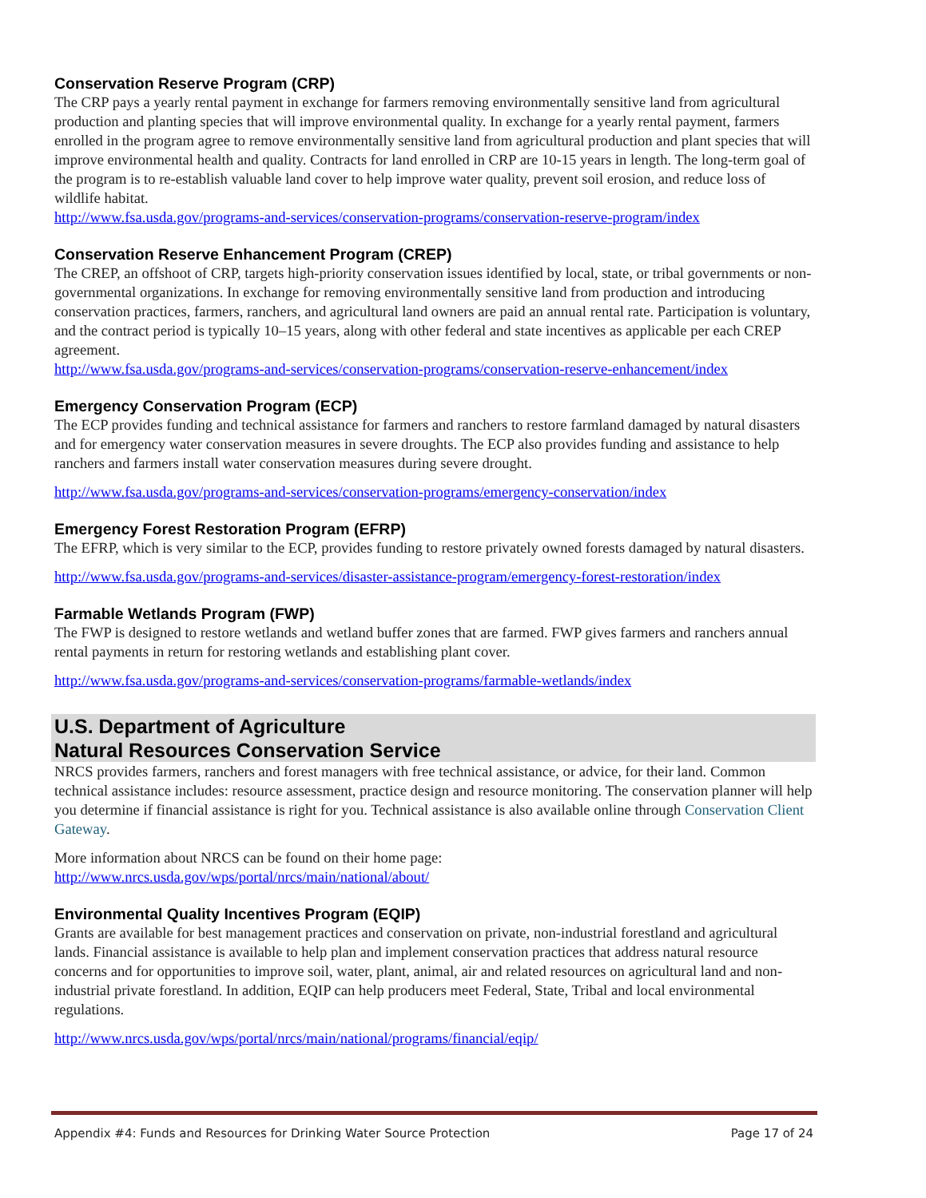Conservation Reserve Program (CRP)
The CRP pays a yearly rental payment in exchange for farmers removing environmentally sensitive land from agricultural production and planting species that will improve environmental quality. In exchange for a yearly rental payment, farmers enrolled in the program agree to remove environmentally sensitive land from agricultural production and plant species that will improve environmental health and quality. Contracts for land enrolled in CRP are 10-15 years in length. The long-term goal of the program is to re-establish valuable land cover to help improve water quality, prevent soil erosion, and reduce loss of wildlife habitat.
http://www.fsa.usda.gov/programs-and-services/conservation-programs/conservation-reserve-program/index
Conservation Reserve Enhancement Program (CREP)
The CREP, an offshoot of CRP, targets high-priority conservation issues identified by local, state, or tribal governments or non-governmental organizations. In exchange for removing environmentally sensitive land from production and introducing conservation practices, farmers, ranchers, and agricultural land owners are paid an annual rental rate. Participation is voluntary, and the contract period is typically 10–15 years, along with other federal and state incentives as applicable per each CREP agreement.
http://www.fsa.usda.gov/programs-and-services/conservation-programs/conservation-reserve-enhancement/index
Emergency Conservation Program (ECP)
The ECP provides funding and technical assistance for farmers and ranchers to restore farmland damaged by natural disasters and for emergency water conservation measures in severe droughts. The ECP also provides funding and assistance to help ranchers and farmers install water conservation measures during severe drought.
http://www.fsa.usda.gov/programs-and-services/conservation-programs/emergency-conservation/index
Emergency Forest Restoration Program (EFRP)
The EFRP, which is very similar to the ECP, provides funding to restore privately owned forests damaged by natural disasters.
http://www.fsa.usda.gov/programs-and-services/disaster-assistance-program/emergency-forest-restoration/index
Farmable Wetlands Program (FWP)
The FWP is designed to restore wetlands and wetland buffer zones that are farmed. FWP gives farmers and ranchers annual rental payments in return for restoring wetlands and establishing plant cover.
http://www.fsa.usda.gov/programs-and-services/conservation-programs/farmable-wetlands/index
U.S. Department of Agriculture
Natural Resources Conservation Service
NRCS provides farmers, ranchers and forest managers with free technical assistance, or advice, for their land. Common technical assistance includes: resource assessment, practice design and resource monitoring. The conservation planner will help you determine if financial assistance is right for you. Technical assistance is also available online through Conservation Client Gateway.
More information about NRCS can be found on their home page:
http://www.nrcs.usda.gov/wps/portal/nrcs/main/national/about/
Environmental Quality Incentives Program (EQIP)
Grants are available for best management practices and conservation on private, non-industrial forestland and agricultural lands. Financial assistance is available to help plan and implement conservation practices that address natural resource concerns and for opportunities to improve soil, water, plant, animal, air and related resources on agricultural land and non-industrial private forestland. In addition, EQIP can help producers meet Federal, State, Tribal and local environmental regulations.
http://www.nrcs.usda.gov/wps/portal/nrcs/main/national/programs/financial/eqip/
Appendix #4: Funds and Resources for Drinking Water Source Protection Page 17 of 24